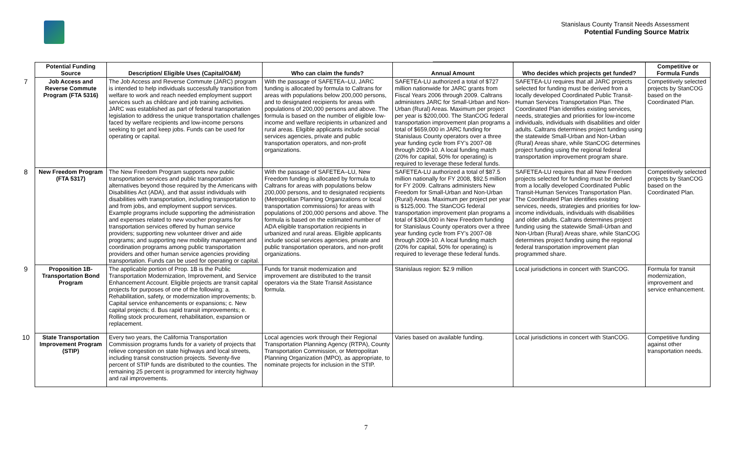Stanislaus County Transit Needs Assessment
Potential Funding Source Matrix
| | Potential Funding Source | Description/ Eligible Uses (Capital/O&M) | Who can claim the funds? | Annual Amount | Who decides which projects get funded? | Competitive or Formula Funds |
| --- | --- | --- | --- | --- | --- | --- |
| 7 | Job Access and Reverse Commute Program (FTA 5316) | The Job Access and Reverse Commute (JARC) program is intended to help individuals successfully transition from welfare to work and reach needed employment support services such as childcare and job training activities. JARC was established as part of federal transportation legislation to address the unique transportation challenges faced by welfare recipients and low-income persons seeking to get and keep jobs. Funds can be used for operating or capital. | With the passage of SAFETEA–LU, JARC funding is allocated by formula to Caltrans for areas with populations below 200,000 persons, and to designated recipients for areas with populations of 200,000 persons and above. The formula is based on the number of eligible low-income and welfare recipients in urbanized and rural areas. Eligible applicants include social services agencies, private and public transportation operators, and non-profit organizations. | SAFETEA-LU authorized a total of $727 million nationwide for JARC grants from Fiscal Years 2006 through 2009. Caltrans administers JARC for Small-Urban and Non-Urban (Rural) Areas. Maximum per project per year is $200,000. The StanCOG federal transportation improvement plan programs a total of $659,000 in JARC funding for Stanislaus County operators over a three year funding cycle from FY's 2007-08 through 2009-10. A local funding match (20% for capital, 50% for operating) is required to leverage these federal funds. | SAFETEA-LU requires that all JARC projects selected for funding must be derived from a locally developed Coordinated Public Transit-Human Services Transportation Plan. The Coordinated Plan identifies existing services, needs, strategies and priorities for low-income individuals, individuals with disabilities and older adults. Caltrans determines project funding using the statewide Small-Urban and Non-Urban (Rural) Areas share, while StanCOG determines project funding using the regional federal transportation improvement program share. | Competitively selected projects by StanCOG based on the Coordinated Plan. |
| 8 | New Freedom Program (FTA 5317) | The New Freedom Program supports new public transportation services and public transportation alternatives beyond those required by the Americans with Disabilities Act (ADA), and that assist individuals with disabilities with transportation, including transportation to and from jobs, and employment support services. Example programs include supporting the administration and expenses related to new voucher programs for transportation services offered by human service providers; supporting new volunteer driver and aide programs; and supporting new mobility management and coordination programs among public transportation providers and other human service agencies providing transportation. Funds can be used for operating or capital. | With the passage of SAFETEA–LU, New Freedom funding is allocated by formula to Caltrans for areas with populations below 200,000 persons, and to designated recipients (Metropolitan Planning Organizations or local transportation commissions) for areas with populations of 200,000 persons and above. The formula is based on the estimated number of ADA eligible transportation recipients in urbanized and rural areas. Eligible applicants include social services agencies, private and public transportation operators, and non-profit organizations. | SAFETEA-LU authorized a total of $87.5 million nationally for FY 2008, $92.5 million for FY 2009. Caltrans administers New Freedom for Small-Urban and Non-Urban (Rural) Areas. Maximum per project per year is $125,000. The StanCOG federal transportation improvement plan programs a total of $304,000 in New Freedom funding for Stanislaus County operators over a three year funding cycle from FY's 2007-08 through 2009-10. A local funding match (20% for capital, 50% for operating) is required to leverage these federal funds. | SAFETEA-LU requires that all New Freedom projects selected for funding must be derived from a locally developed Coordinated Public Transit-Human Services Transportation Plan. The Coordinated Plan identifies existing services, needs, strategies and priorities for low-income individuals, individuals with disabilities and older adults. Caltrans determines project funding using the statewide Small-Urban and Non-Urban (Rural) Areas share, while StanCOG determines project funding using the regional federal transportation improvement plan programmed share. | Competitively selected projects by StanCOG based on the Coordinated Plan. |
| 9 | Proposition 1B-Transportation Bond Program | The applicable portion of Prop. 1B is the Public Transportation Modernization, Improvement, and Service Enhancement Account. Eligible projects are transit capital projects for purposes of one of the following: a. Rehabilitation, safety, or modernization improvements; b. Capital service enhancements or expansions; c. New capital projects; d. Bus rapid transit improvements; e. Rolling stock procurement, rehabilitation, expansion or replacement. | Funds for transit modernization and improvement are distributed to the transit operators via the State Transit Assistance formula. | Stanislaus region: $2.9 million | Local jurisdictions in concert with StanCOG. | Formula for transit modernization, improvement and service enhancement. |
| 10 | State Transportation Improvement Program (STIP) | Every two years, the California Transportation Commission programs funds for a variety of projects that relieve congestion on state highways and local streets, including transit construction projects. Seventy-five percent of STIP funds are distributed to the counties. The remaining 25 percent is programmed for intercity highway and rail improvements. | Local agencies work through their Regional Transportation Planning Agency (RTPA), County Transportation Commission, or Metropolitan Planning Organization (MPO), as appropriate, to nominate projects for inclusion in the STIP. | Varies based on available funding. | Local jurisdictions in concert with StanCOG. | Competitive funding against other transportation needs. |
7